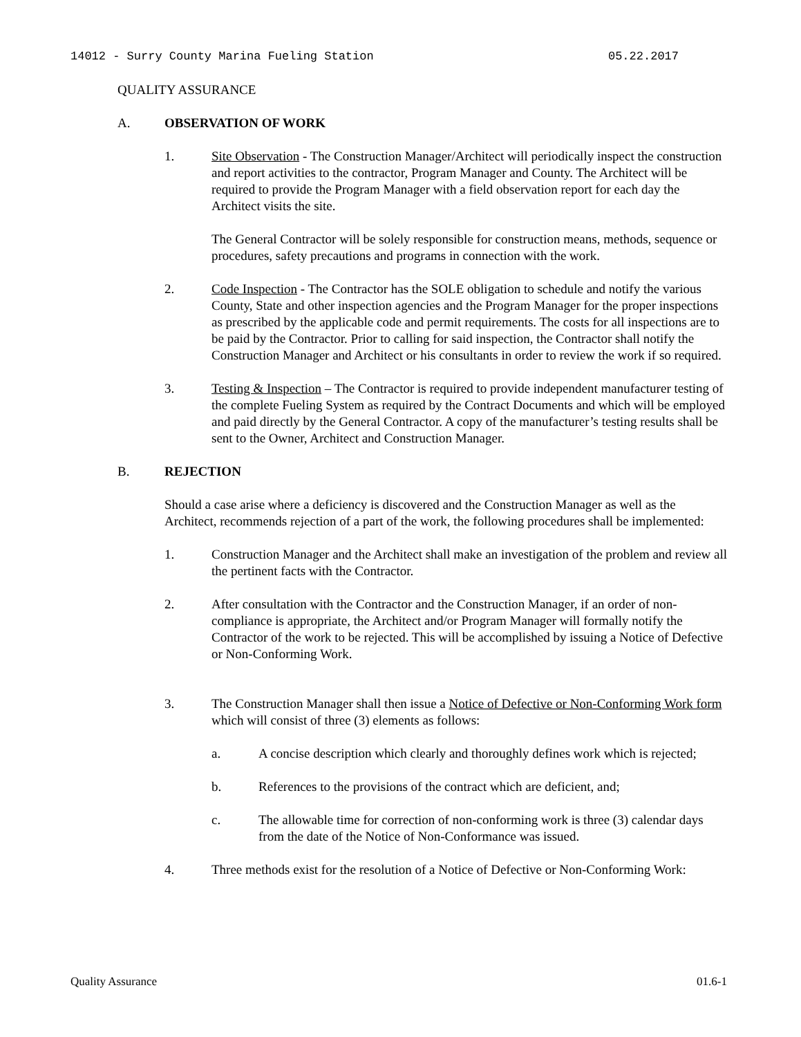14012 - Surry County Marina Fueling Station 05.22.2017
QUALITY ASSURANCE
A. OBSERVATION OF WORK
1. Site Observation - The Construction Manager/Architect will periodically inspect the construction and report activities to the contractor, Program Manager and County. The Architect will be required to provide the Program Manager with a field observation report for each day the Architect visits the site.
The General Contractor will be solely responsible for construction means, methods, sequence or procedures, safety precautions and programs in connection with the work.
2. Code Inspection - The Contractor has the SOLE obligation to schedule and notify the various County, State and other inspection agencies and the Program Manager for the proper inspections as prescribed by the applicable code and permit requirements. The costs for all inspections are to be paid by the Contractor. Prior to calling for said inspection, the Contractor shall notify the Construction Manager and Architect or his consultants in order to review the work if so required.
3. Testing & Inspection – The Contractor is required to provide independent manufacturer testing of the complete Fueling System as required by the Contract Documents and which will be employed and paid directly by the General Contractor. A copy of the manufacturer’s testing results shall be sent to the Owner, Architect and Construction Manager.
B. REJECTION
Should a case arise where a deficiency is discovered and the Construction Manager as well as the Architect, recommends rejection of a part of the work, the following procedures shall be implemented:
1. Construction Manager and the Architect shall make an investigation of the problem and review all the pertinent facts with the Contractor.
2. After consultation with the Contractor and the Construction Manager, if an order of non-compliance is appropriate, the Architect and/or Program Manager will formally notify the Contractor of the work to be rejected. This will be accomplished by issuing a Notice of Defective or Non-Conforming Work.
3. The Construction Manager shall then issue a Notice of Defective or Non-Conforming Work form which will consist of three (3) elements as follows:
a. A concise description which clearly and thoroughly defines work which is rejected;
b. References to the provisions of the contract which are deficient, and;
c. The allowable time for correction of non-conforming work is three (3) calendar days from the date of the Notice of Non-Conformance was issued.
4. Three methods exist for the resolution of a Notice of Defective or Non-Conforming Work:
Quality Assurance 01.6-1